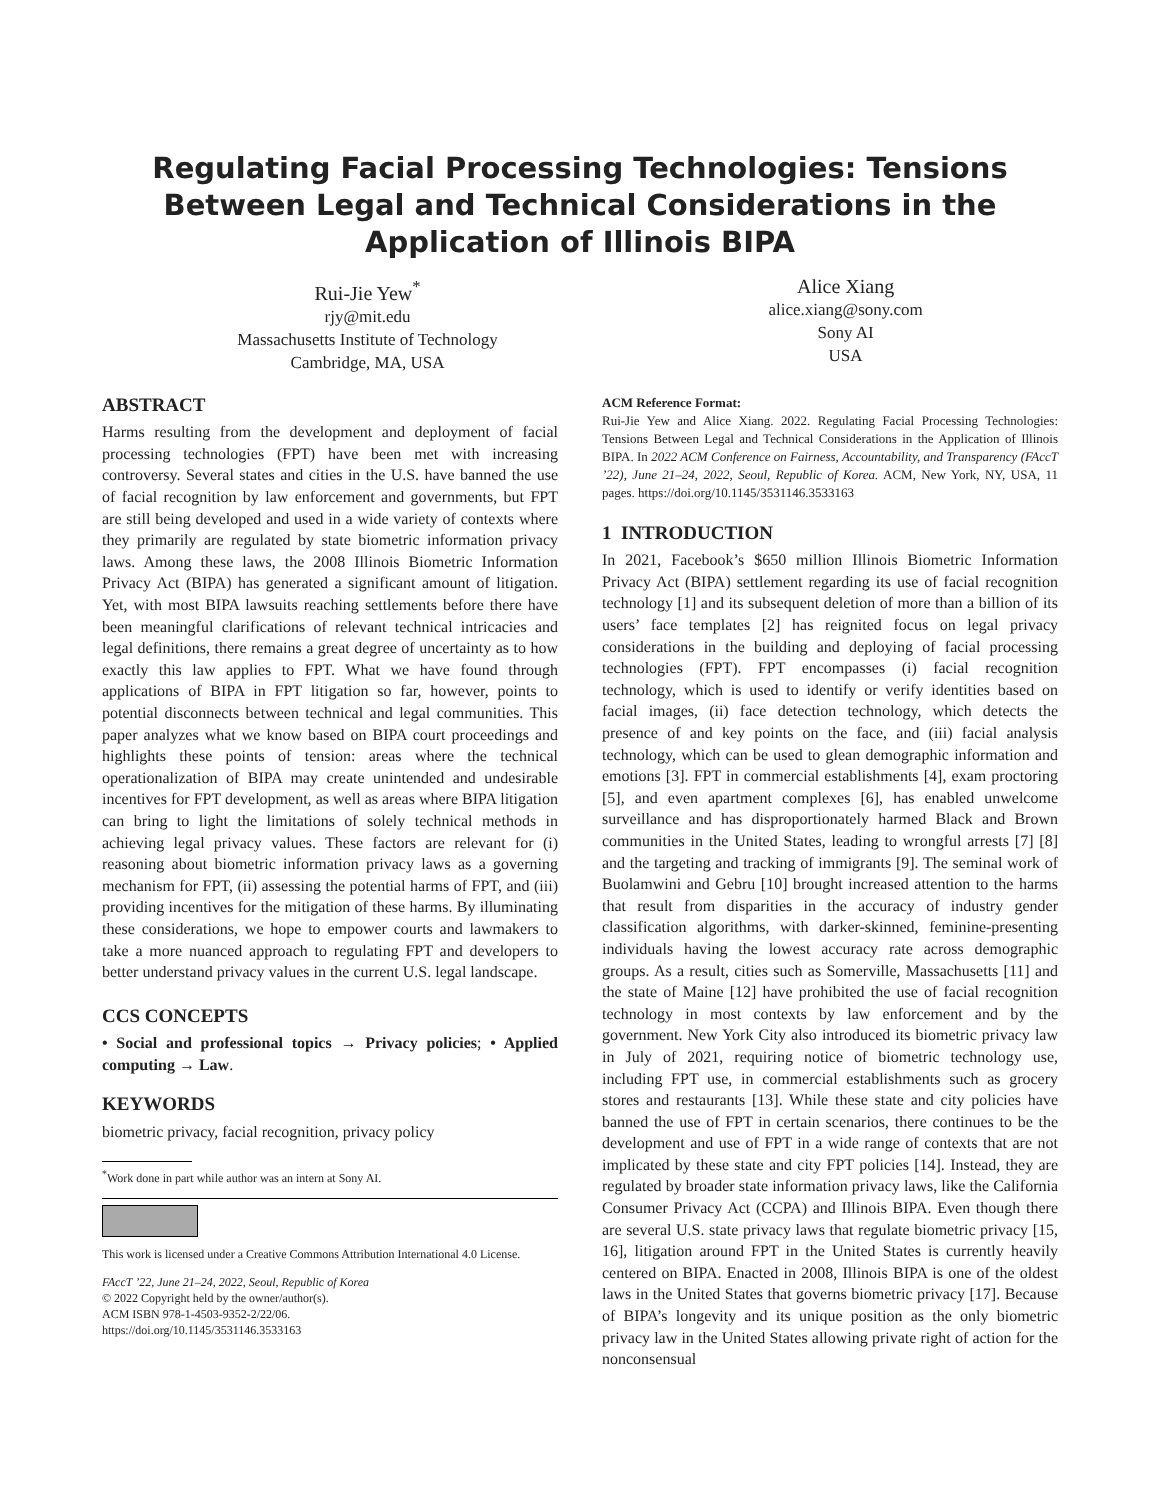Regulating Facial Processing Technologies: Tensions Between Legal and Technical Considerations in the Application of Illinois BIPA
Rui-Jie Yew<sup>*</sup>
rjy@mit.edu
Massachusetts Institute of Technology
Cambridge, MA, USA
Alice Xiang
alice.xiang@sony.com
Sony AI
USA
ABSTRACT
Harms resulting from the development and deployment of facial processing technologies (FPT) have been met with increasing controversy. Several states and cities in the U.S. have banned the use of facial recognition by law enforcement and governments, but FPT are still being developed and used in a wide variety of contexts where they primarily are regulated by state biometric information privacy laws. Among these laws, the 2008 Illinois Biometric Information Privacy Act (BIPA) has generated a significant amount of litigation. Yet, with most BIPA lawsuits reaching settlements before there have been meaningful clarifications of relevant technical intricacies and legal definitions, there remains a great degree of uncertainty as to how exactly this law applies to FPT. What we have found through applications of BIPA in FPT litigation so far, however, points to potential disconnects between technical and legal communities. This paper analyzes what we know based on BIPA court proceedings and highlights these points of tension: areas where the technical operationalization of BIPA may create unintended and undesirable incentives for FPT development, as well as areas where BIPA litigation can bring to light the limitations of solely technical methods in achieving legal privacy values. These factors are relevant for (i) reasoning about biometric information privacy laws as a governing mechanism for FPT, (ii) assessing the potential harms of FPT, and (iii) providing incentives for the mitigation of these harms. By illuminating these considerations, we hope to empower courts and lawmakers to take a more nuanced approach to regulating FPT and developers to better understand privacy values in the current U.S. legal landscape.
CCS CONCEPTS
• Social and professional topics → Privacy policies; • Applied computing → Law.
KEYWORDS
biometric privacy, facial recognition, privacy policy
<sup>*</sup> Work done in part while author was an intern at Sony AI.
This work is licensed under a Creative Commons Attribution International 4.0 License.
FAccT ’22, June 21–24, 2022, Seoul, Republic of Korea
© 2022 Copyright held by the owner/author(s).
ACM ISBN 978-1-4503-9352-2/22/06.
https://doi.org/10.1145/3531146.3533163
ACM Reference Format:
Rui-Jie Yew and Alice Xiang. 2022. Regulating Facial Processing Technologies: Tensions Between Legal and Technical Considerations in the Application of Illinois BIPA. In 2022 ACM Conference on Fairness, Accountability, and Transparency (FAccT ’22), June 21–24, 2022, Seoul, Republic of Korea. ACM, New York, NY, USA, 11 pages. https://doi.org/10.1145/3531146.3533163
1 INTRODUCTION
In 2021, Facebook’s $650 million Illinois Biometric Information Privacy Act (BIPA) settlement regarding its use of facial recognition technology [1] and its subsequent deletion of more than a billion of its users’ face templates [2] has reignited focus on legal privacy considerations in the building and deploying of facial processing technologies (FPT). FPT encompasses (i) facial recognition technology, which is used to identify or verify identities based on facial images, (ii) face detection technology, which detects the presence of and key points on the face, and (iii) facial analysis technology, which can be used to glean demographic information and emotions [3]. FPT in commercial establishments [4], exam proctoring [5], and even apartment complexes [6], has enabled unwelcome surveillance and has disproportionately harmed Black and Brown communities in the United States, leading to wrongful arrests [7] [8] and the targeting and tracking of immigrants [9]. The seminal work of Buolamwini and Gebru [10] brought increased attention to the harms that result from disparities in the accuracy of industry gender classification algorithms, with darker-skinned, feminine-presenting individuals having the lowest accuracy rate across demographic groups. As a result, cities such as Somerville, Massachusetts [11] and the state of Maine [12] have prohibited the use of facial recognition technology in most contexts by law enforcement and by the government. New York City also introduced its biometric privacy law in July of 2021, requiring notice of biometric technology use, including FPT use, in commercial establishments such as grocery stores and restaurants [13]. While these state and city policies have banned the use of FPT in certain scenarios, there continues to be the development and use of FPT in a wide range of contexts that are not implicated by these state and city FPT policies [14]. Instead, they are regulated by broader state information privacy laws, like the California Consumer Privacy Act (CCPA) and Illinois BIPA. Even though there are several U.S. state privacy laws that regulate biometric privacy [15, 16], litigation around FPT in the United States is currently heavily centered on BIPA. Enacted in 2008, Illinois BIPA is one of the oldest laws in the United States that governs biometric privacy [17]. Because of BIPA’s longevity and its unique position as the only biometric privacy law in the United States allowing private right of action for the nonconsensual